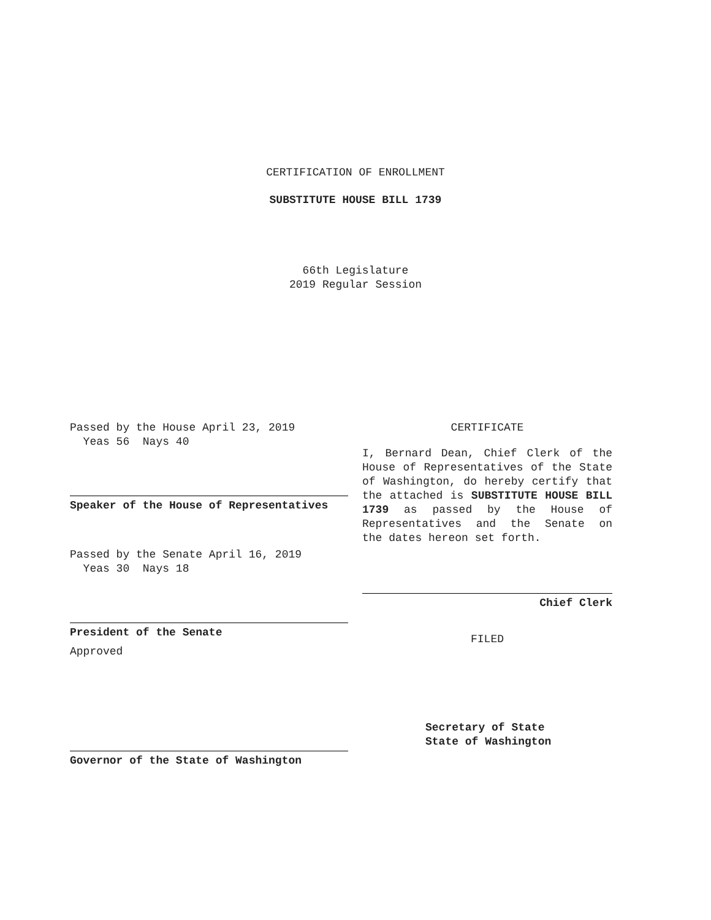CERTIFICATION OF ENROLLMENT
SUBSTITUTE HOUSE BILL 1739
66th Legislature
2019 Regular Session
Passed by the House April 23, 2019
Yeas 56 Nays 40
Speaker of the House of Representatives
Passed by the Senate April 16, 2019
Yeas 30 Nays 18
President of the Senate
Approved
Governor of the State of Washington
CERTIFICATE
I, Bernard Dean, Chief Clerk of the House of Representatives of the State of Washington, do hereby certify that the attached is SUBSTITUTE HOUSE BILL 1739 as passed by the House of Representatives and the Senate on
the dates hereon set forth.
Chief Clerk
FILED
Secretary of State
State of Washington